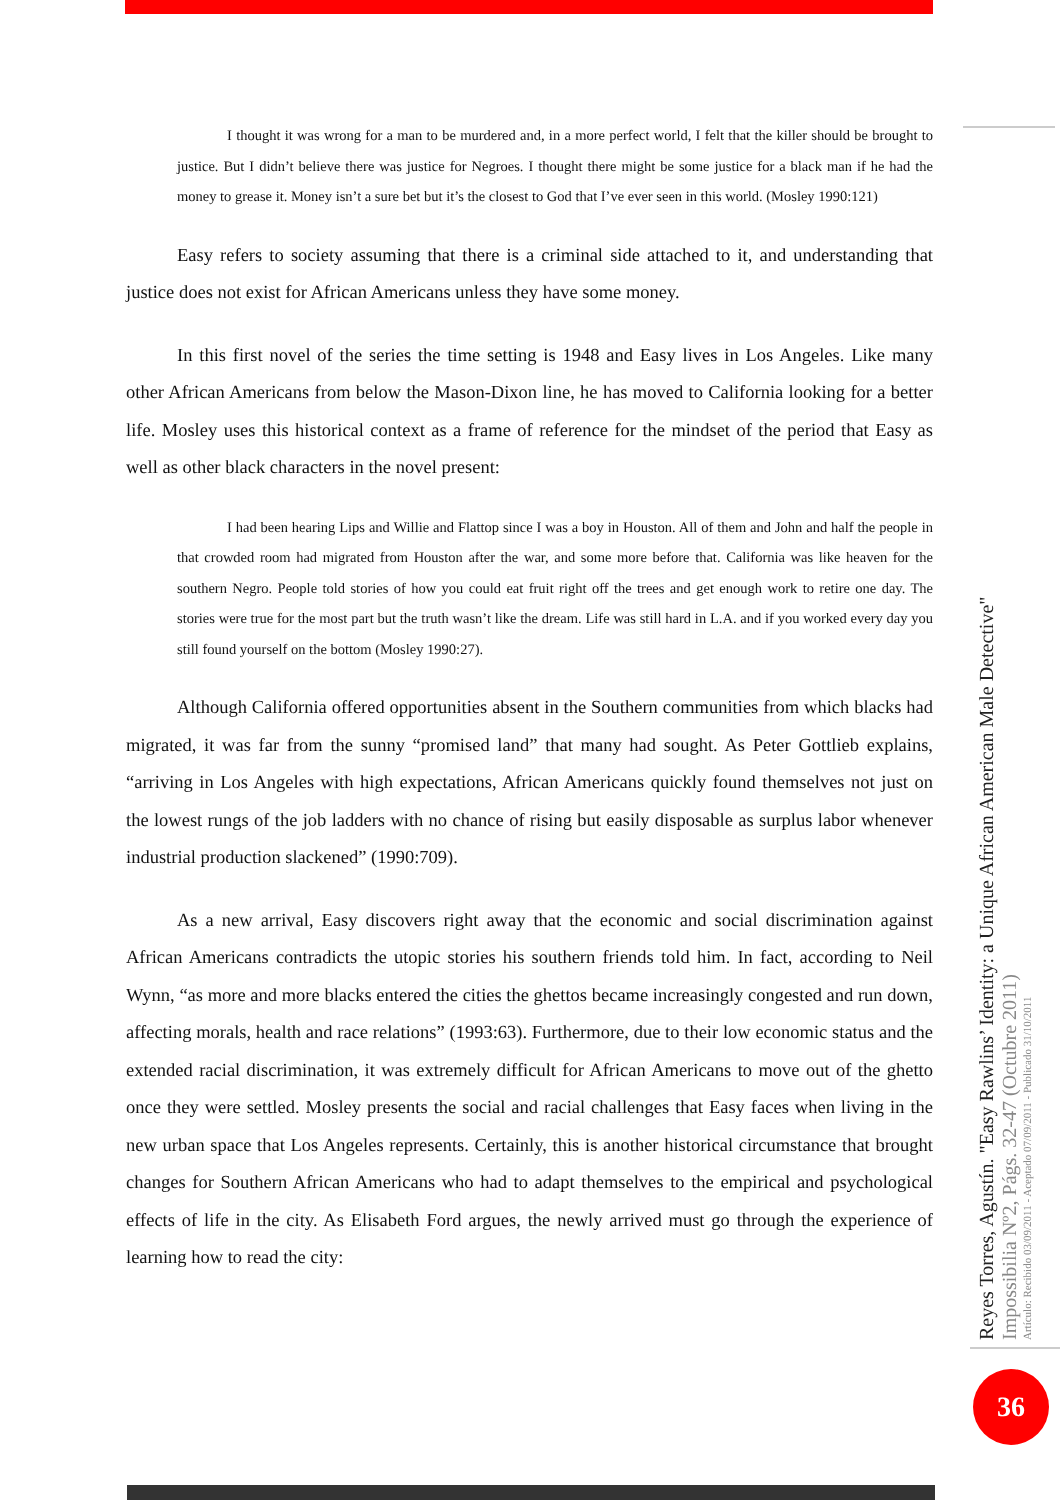I thought it was wrong for a man to be murdered and, in a more perfect world, I felt that the killer should be brought to justice. But I didn’t believe there was justice for Negroes. I thought there might be some justice for a black man if he had the money to grease it. Money isn’t a sure bet but it’s the closest to God that I’ve ever seen in this world. (Mosley 1990:121)
Easy refers to society assuming that there is a criminal side attached to it, and understanding that justice does not exist for African Americans unless they have some money.
In this first novel of the series the time setting is 1948 and Easy lives in Los Angeles. Like many other African Americans from below the Mason-Dixon line, he has moved to California looking for a better life. Mosley uses this historical context as a frame of reference for the mindset of the period that Easy as well as other black characters in the novel present:
I had been hearing Lips and Willie and Flattop since I was a boy in Houston. All of them and John and half the people in that crowded room had migrated from Houston after the war, and some more before that. California was like heaven for the southern Negro. People told stories of how you could eat fruit right off the trees and get enough work to retire one day. The stories were true for the most part but the truth wasn’t like the dream. Life was still hard in L.A. and if you worked every day you still found yourself on the bottom (Mosley 1990:27).
Although California offered opportunities absent in the Southern communities from which blacks had migrated, it was far from the sunny “promised land” that many had sought. As Peter Gottlieb explains, “arriving in Los Angeles with high expectations, African Americans quickly found themselves not just on the lowest rungs of the job ladders with no chance of rising but easily disposable as surplus labor whenever industrial production slackened” (1990:709).
As a new arrival, Easy discovers right away that the economic and social discrimination against African Americans contradicts the utopic stories his southern friends told him. In fact, according to Neil Wynn, “as more and more blacks entered the cities the ghettos became increasingly congested and run down, affecting morals, health and race relations” (1993:63). Furthermore, due to their low economic status and the extended racial discrimination, it was extremely difficult for African Americans to move out of the ghetto once they were settled. Mosley presents the social and racial challenges that Easy faces when living in the new urban space that Los Angeles represents. Certainly, this is another historical circumstance that brought changes for Southern African Americans who had to adapt themselves to the empirical and psychological effects of life in the city. As Elisabeth Ford argues, the newly arrived must go through the experience of learning how to read the city:
Reyes Torres, Agustín. "Easy Rawlins’ Identity: a Unique African American Male Detective"
Impossibilia Nº2, Págs. 32-47 (Octubre 2011)
Artículo: Recibido 03/09/2011 - Aceptado 07/09/2011 - Publicado 31/10/2011
36